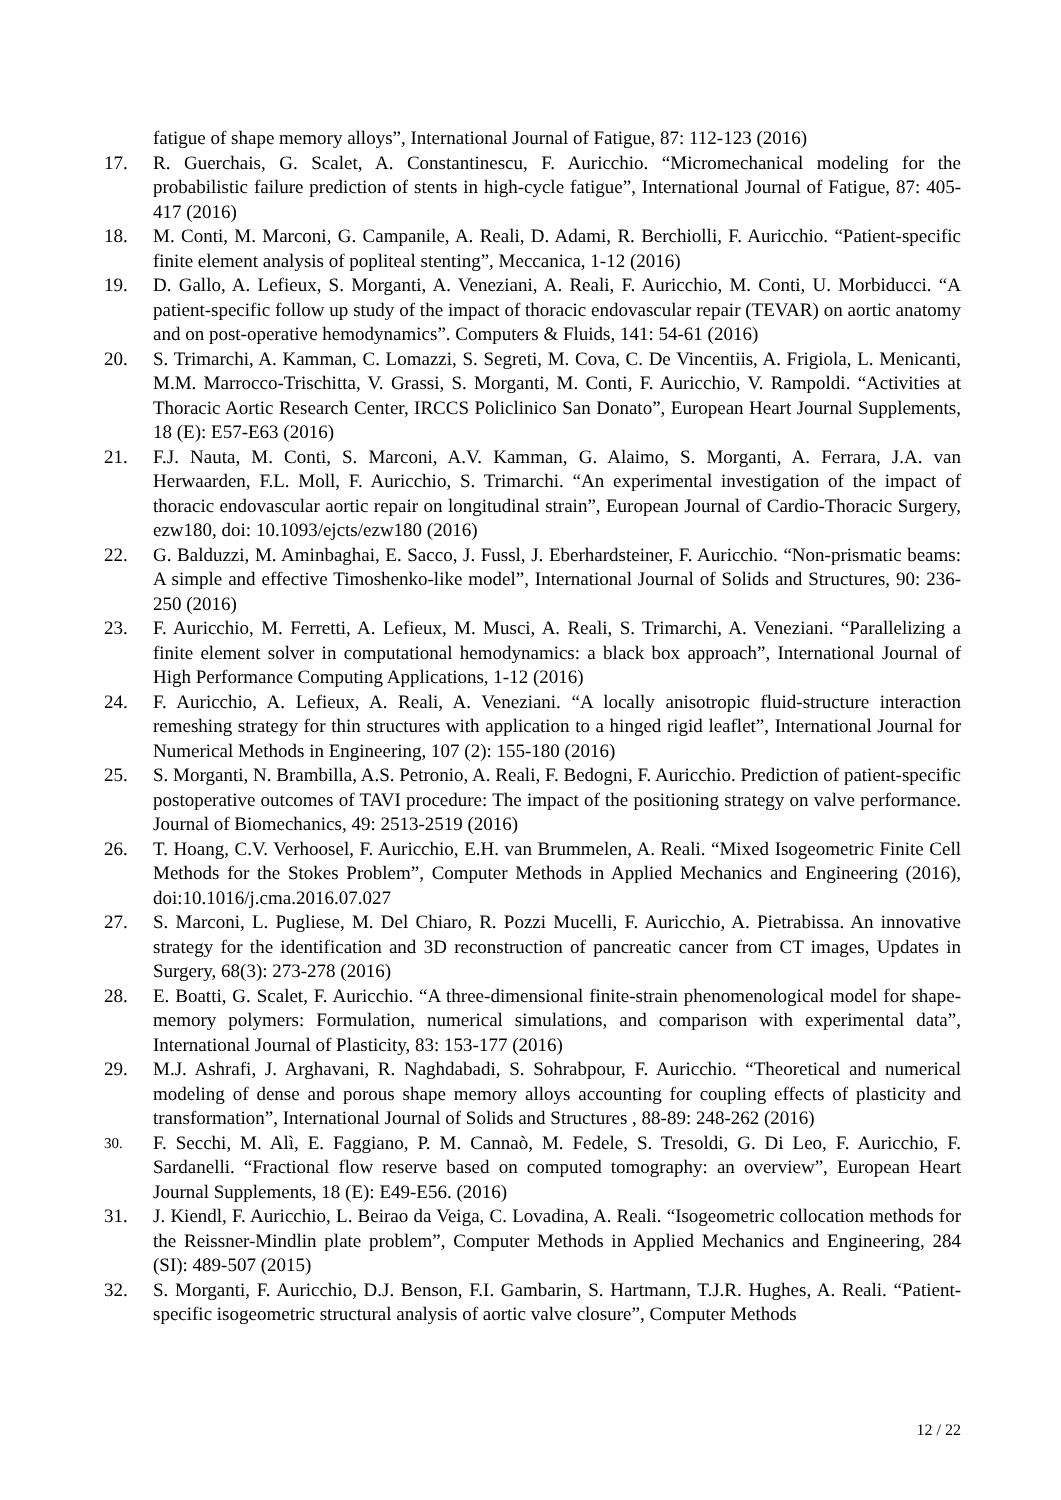fatigue of shape memory alloys”, International Journal of Fatigue, 87: 112-123 (2016)
17. R. Guerchais, G. Scalet, A. Constantinescu, F. Auricchio. “Micromechanical modeling for the probabilistic failure prediction of stents in high-cycle fatigue”, International Journal of Fatigue, 87: 405-417 (2016)
18. M. Conti, M. Marconi, G. Campanile, A. Reali, D. Adami, R. Berchiolli, F. Auricchio. “Patient-specific finite element analysis of popliteal stenting”, Meccanica, 1-12 (2016)
19. D. Gallo, A. Lefieux, S. Morganti, A. Veneziani, A. Reali, F. Auricchio, M. Conti, U. Morbiducci. “A patient-specific follow up study of the impact of thoracic endovascular repair (TEVAR) on aortic anatomy and on post-operative hemodynamics”. Computers & Fluids, 141: 54-61 (2016)
20. S. Trimarchi, A. Kamman, C. Lomazzi, S. Segreti, M. Cova, C. De Vincentiis, A. Frigiola, L. Menicanti, M.M. Marrocco-Trischitta, V. Grassi, S. Morganti, M. Conti, F. Auricchio, V. Rampoldi. “Activities at Thoracic Aortic Research Center, IRCCS Policlinico San Donato”, European Heart Journal Supplements, 18 (E): E57-E63 (2016)
21. F.J. Nauta, M. Conti, S. Marconi, A.V. Kamman, G. Alaimo, S. Morganti, A. Ferrara, J.A. van Herwaarden, F.L. Moll, F. Auricchio, S. Trimarchi. “An experimental investigation of the impact of thoracic endovascular aortic repair on longitudinal strain”, European Journal of Cardio-Thoracic Surgery, ezw180, doi: 10.1093/ejcts/ezw180 (2016)
22. G. Balduzzi, M. Aminbaghai, E. Sacco, J. Fussl, J. Eberhardsteiner, F. Auricchio. “Non-prismatic beams: A simple and effective Timoshenko-like model”, International Journal of Solids and Structures, 90: 236-250 (2016)
23. F. Auricchio, M. Ferretti, A. Lefieux, M. Musci, A. Reali, S. Trimarchi, A. Veneziani. “Parallelizing a finite element solver in computational hemodynamics: a black box approach”, International Journal of High Performance Computing Applications, 1-12 (2016)
24. F. Auricchio, A. Lefieux, A. Reali, A. Veneziani. “A locally anisotropic fluid-structure interaction remeshing strategy for thin structures with application to a hinged rigid leaflet”, International Journal for Numerical Methods in Engineering, 107 (2): 155-180 (2016)
25. S. Morganti, N. Brambilla, A.S. Petronio, A. Reali, F. Bedogni, F. Auricchio. Prediction of patient-specific postoperative outcomes of TAVI procedure: The impact of the positioning strategy on valve performance. Journal of Biomechanics, 49: 2513-2519 (2016)
26. T. Hoang, C.V. Verhoosel, F. Auricchio, E.H. van Brummelen, A. Reali. “Mixed Isogeometric Finite Cell Methods for the Stokes Problem”, Computer Methods in Applied Mechanics and Engineering (2016), doi:10.1016/j.cma.2016.07.027
27. S. Marconi, L. Pugliese, M. Del Chiaro, R. Pozzi Mucelli, F. Auricchio, A. Pietrabissa. An innovative strategy for the identification and 3D reconstruction of pancreatic cancer from CT images, Updates in Surgery, 68(3): 273-278 (2016)
28. E. Boatti, G. Scalet, F. Auricchio. “A three-dimensional finite-strain phenomenological model for shape-memory polymers: Formulation, numerical simulations, and comparison with experimental data”, International Journal of Plasticity, 83: 153-177 (2016)
29. M.J. Ashrafi, J. Arghavani, R. Naghdabadi, S. Sohrabpour, F. Auricchio. “Theoretical and numerical modeling of dense and porous shape memory alloys accounting for coupling effects of plasticity and transformation”, International Journal of Solids and Structures , 88-89: 248-262 (2016)
30.
F. Secchi, M. Alì, E. Faggiano, P. M. Cannaò, M. Fedele, S. Tresoldi, G. Di Leo, F. Auricchio, F. Sardanelli. “Fractional flow reserve based on computed tomography: an overview”, European Heart Journal Supplements, 18 (E): E49-E56. (2016)
31. J. Kiendl, F. Auricchio, L. Beirao da Veiga, C. Lovadina, A. Reali. “Isogeometric collocation methods for the Reissner-Mindlin plate problem”, Computer Methods in Applied Mechanics and Engineering, 284 (SI): 489-507 (2015)
32. S. Morganti, F. Auricchio, D.J. Benson, F.I. Gambarin, S. Hartmann, T.J.R. Hughes, A. Reali. “Patient-specific isogeometric structural analysis of aortic valve closure”, Computer Methods
12 / 22